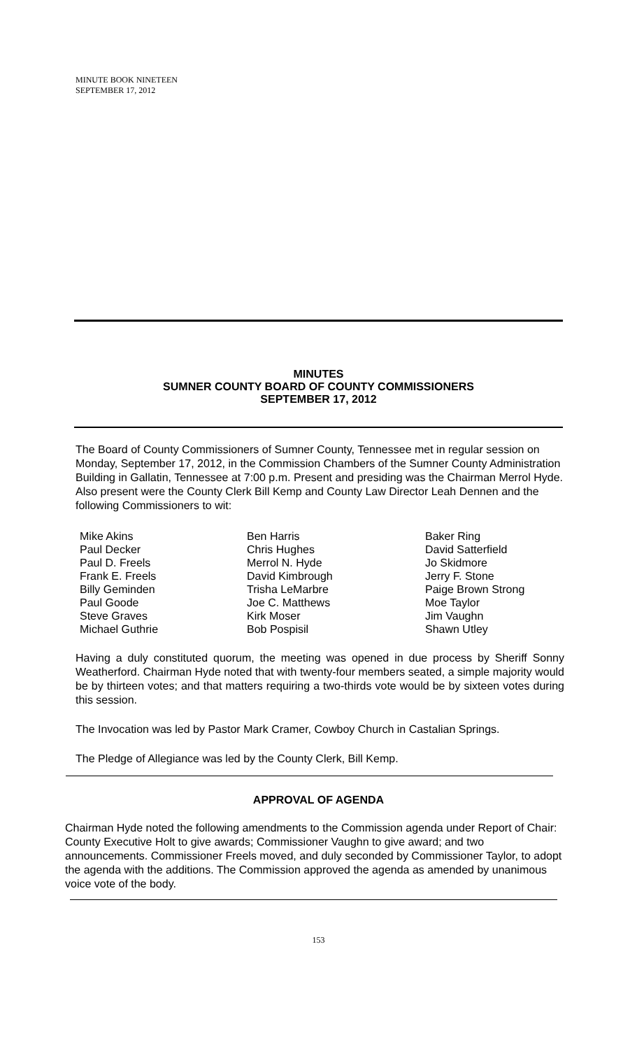MINUTE BOOK NINETEEN
SEPTEMBER 17, 2012
MINUTES
SUMNER COUNTY BOARD OF COUNTY COMMISSIONERS
SEPTEMBER 17, 2012
The Board of County Commissioners of Sumner County, Tennessee met in regular session on Monday, September 17, 2012, in the Commission Chambers of the Sumner County Administration Building in Gallatin, Tennessee at 7:00 p.m. Present and presiding was the Chairman Merrol Hyde. Also present were the County Clerk Bill Kemp and County Law Director Leah Dennen and the following Commissioners to wit:
Mike Akins
Paul Decker
Paul D. Freels
Frank E. Freels
Billy Geminden
Paul Goode
Steve Graves
Michael Guthrie
Ben Harris
Chris Hughes
Merrol N. Hyde
David Kimbrough
Trisha LeMarbre
Joe C. Matthews
Kirk Moser
Bob Pospisil
Baker Ring
David Satterfield
Jo Skidmore
Jerry F. Stone
Paige Brown Strong
Moe Taylor
Jim Vaughn
Shawn Utley
Having a duly constituted quorum, the meeting was opened in due process by Sheriff Sonny Weatherford. Chairman Hyde noted that with twenty-four members seated, a simple majority would be by thirteen votes; and that matters requiring a two-thirds vote would be by sixteen votes during this session.
The Invocation was led by Pastor Mark Cramer, Cowboy Church in Castalian Springs.
The Pledge of Allegiance was led by the County Clerk, Bill Kemp.
APPROVAL OF AGENDA
Chairman Hyde noted the following amendments to the Commission agenda under Report of Chair: County Executive Holt to give awards; Commissioner Vaughn to give award; and two announcements. Commissioner Freels moved, and duly seconded by Commissioner Taylor, to adopt the agenda with the additions. The Commission approved the agenda as amended by unanimous voice vote of the body.
153